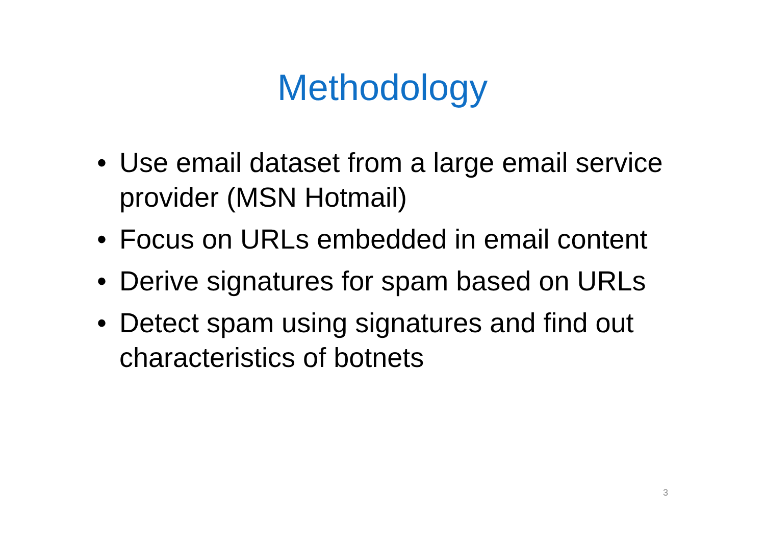Methodology
• Use email dataset from a large email service provider (MSN Hotmail)
• Focus on URLs embedded in email content
• Derive signatures for spam based on URLs
• Detect spam using signatures and find out characteristics of botnets
3